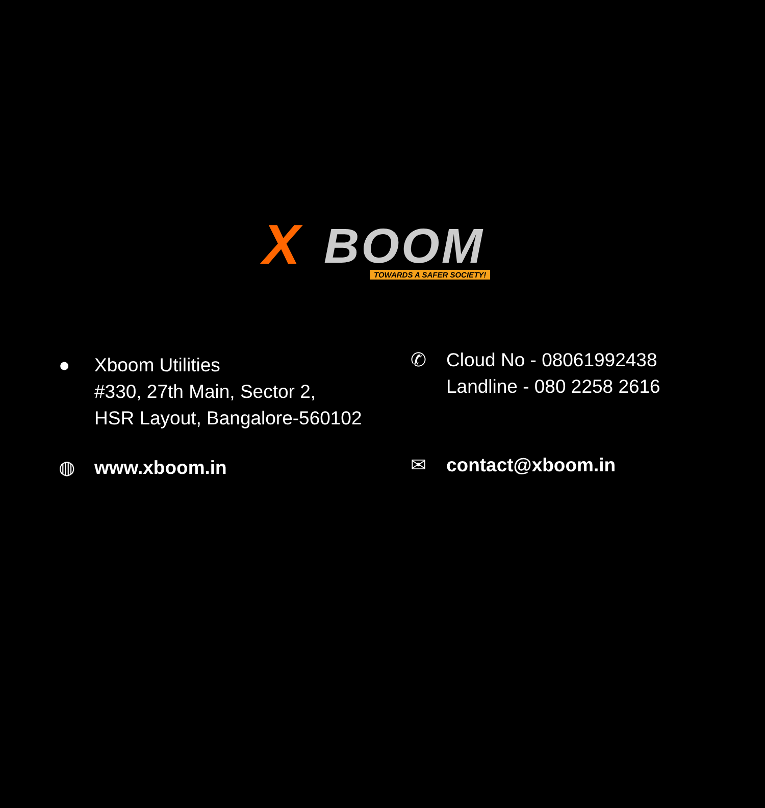X BOOM TOWARDS A SAFER SOCIETY!
● Xboom Utilities
#330, 27th Main, Sector 2,
HSR Layout, Bangalore-560102
✆ Cloud No - 08061992438
Landline - 080 2258 2616
◍ www.xboom.in
✉ contact@xboom.in